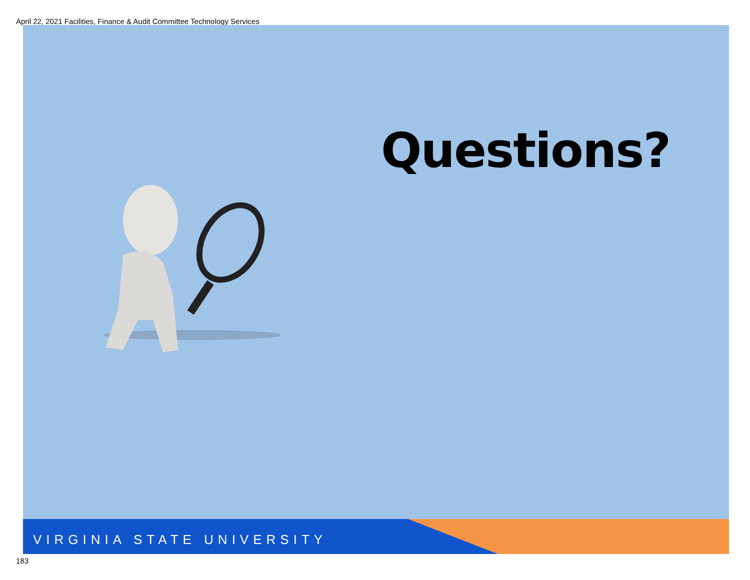April 22, 2021 Facilities, Finance & Audit Committee Technology Services
Questions?
VIRGINIA STATE UNIVERSITY
183